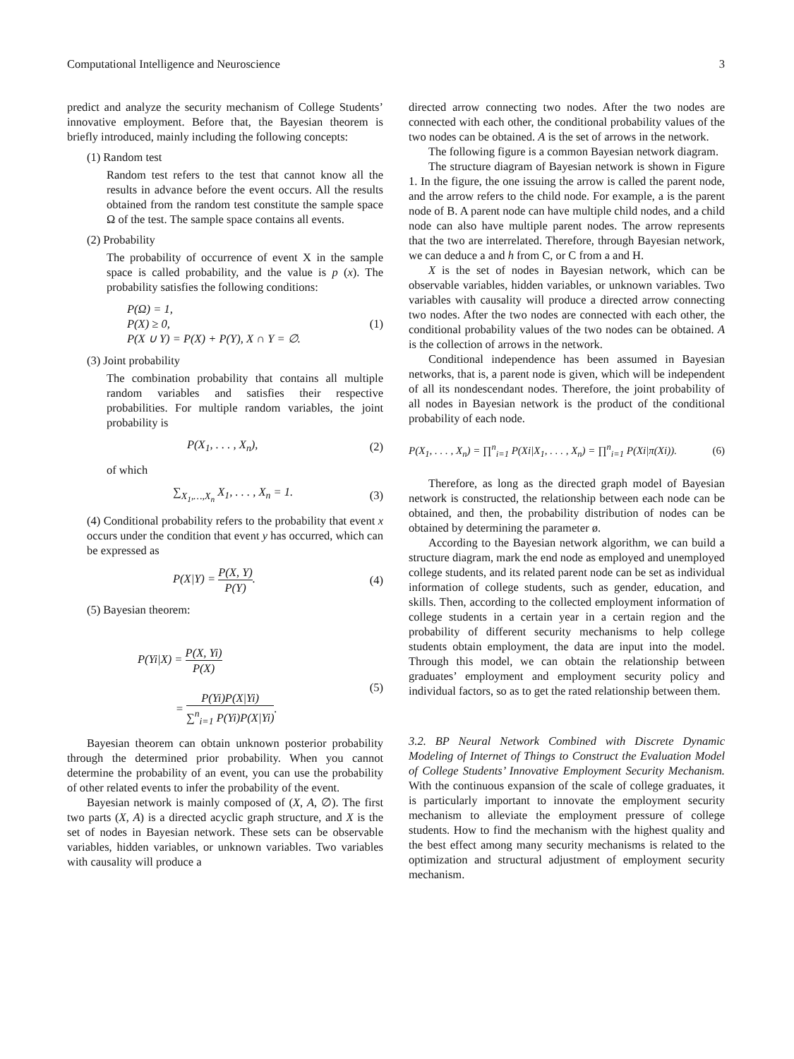Computational Intelligence and Neuroscience 3
predict and analyze the security mechanism of College Students’ innovative employment. Before that, the Bayesian theorem is briefly introduced, mainly including the following concepts:
(1) Random test
Random test refers to the test that cannot know all the results in advance before the event occurs. All the results obtained from the random test constitute the sample space Ω of the test. The sample space contains all events.
(2) Probability
The probability of occurrence of event X in the sample space is called probability, and the value is p (x). The probability satisfies the following conditions:
P(Ω) = 1,
P(X) ≥ 0,
P(X ∪ Y) = P(X) + P(Y), X ∩ Y = ∅.
(1)
(3) Joint probability
The combination probability that contains all multiple random variables and satisfies their respective probabilities. For multiple random variables, the joint probability is
P(X<sub>1</sub>, . . . , X<sub>n</sub>), (2)
of which
∑<sub>X<sub>1</sub>,…,X<sub>n</sub></sub> X<sub>1</sub>, . . . , X<sub>n</sub> = 1. (3)
(4) Conditional probability refers to the probability that event x occurs under the condition that event y has occurred, which can be expressed as
P(X|Y) = P(X, Y) P(Y). (4)
(5) Bayesian theorem:
P(Yi|X) = P(X, Yi) P(X)
= P(Yi)P(X|Yi) ∑<sup>n</sup><sub>i=1</sub> P(Yi)P(X|Yi).
(5)
Bayesian theorem can obtain unknown posterior probability through the determined prior probability. When you cannot determine the probability of an event, you can use the probability of other related events to infer the probability of the event.
Bayesian network is mainly composed of (X, A, ∅). The first two parts (X, A) is a directed acyclic graph structure, and X is the set of nodes in Bayesian network. These sets can be observable variables, hidden variables, or unknown variables. Two variables with causality will produce a
directed arrow connecting two nodes. After the two nodes are connected with each other, the conditional probability values of the two nodes can be obtained. A is the set of arrows in the network.
The following figure is a common Bayesian network diagram.
The structure diagram of Bayesian network is shown in Figure 1. In the figure, the one issuing the arrow is called the parent node, and the arrow refers to the child node. For example, a is the parent node of B. A parent node can have multiple child nodes, and a child node can also have multiple parent nodes. The arrow represents that the two are interrelated. Therefore, through Bayesian network, we can deduce a and h from C, or C from a and H.
X is the set of nodes in Bayesian network, which can be observable variables, hidden variables, or unknown variables. Two variables with causality will produce a directed arrow connecting two nodes. After the two nodes are connected with each other, the conditional probability values of the two nodes can be obtained. A is the collection of arrows in the network.
Conditional independence has been assumed in Bayesian networks, that is, a parent node is given, which will be independent of all its nondescendant nodes. Therefore, the joint probability of all nodes in Bayesian network is the product of the conditional probability of each node.
P(X<sub>1</sub>, . . . , X<sub>n</sub>) = ∏<sup>n</sup><sub>i=1</sub> P(Xi|X<sub>1</sub>, . . . , X<sub>n</sub>) = ∏<sup>n</sup><sub>i=1</sub> P(Xi|π(Xi)).
(6)
Therefore, as long as the directed graph model of Bayesian network is constructed, the relationship between each node can be obtained, and then, the probability distribution of nodes can be obtained by determining the parameter ø.
According to the Bayesian network algorithm, we can build a structure diagram, mark the end node as employed and unemployed college students, and its related parent node can be set as individual information of college students, such as gender, education, and skills. Then, according to the collected employment information of college students in a certain year in a certain region and the probability of different security mechanisms to help college students obtain employment, the data are input into the model. Through this model, we can obtain the relationship between graduates’ employment and employment security policy and individual factors, so as to get the rated relationship between them.
3.2. BP Neural Network Combined with Discrete Dynamic Modeling of Internet of Things to Construct the Evaluation Model of College Students’ Innovative Employment Security Mechanism. With the continuous expansion of the scale of college graduates, it is particularly important to innovate the employment security mechanism to alleviate the employment pressure of college students. How to find the mechanism with the highest quality and the best effect among many security mechanisms is related to the optimization and structural adjustment of employment security mechanism.